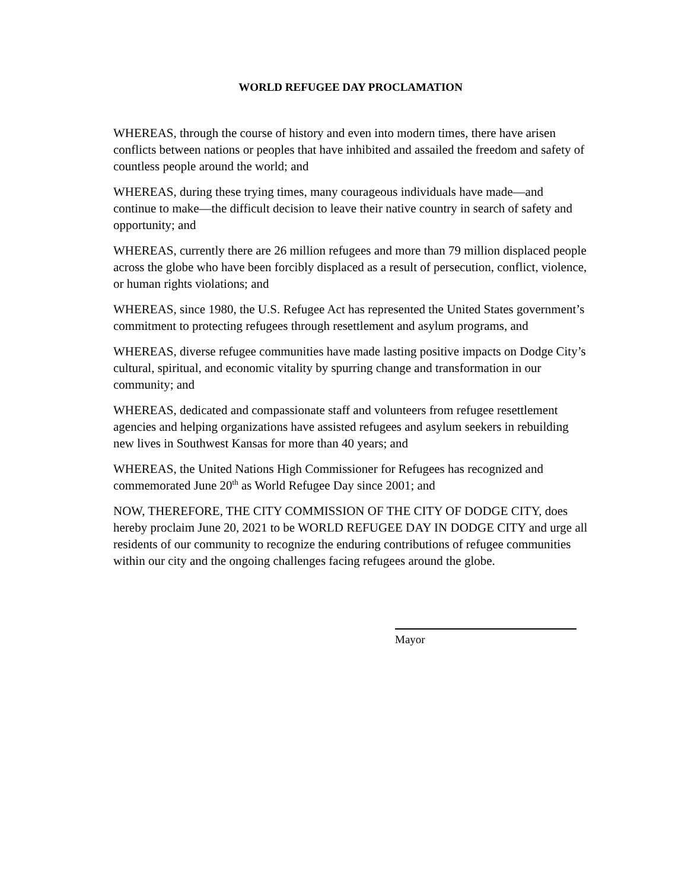WORLD REFUGEE DAY PROCLAMATION
WHEREAS, through the course of history and even into modern times, there have arisen conflicts between nations or peoples that have inhibited and assailed the freedom and safety of countless people around the world; and
WHEREAS, during these trying times, many courageous individuals have made—and continue to make—the difficult decision to leave their native country in search of safety and opportunity; and
WHEREAS, currently there are 26 million refugees and more than 79 million displaced people across the globe who have been forcibly displaced as a result of persecution, conflict, violence, or human rights violations; and
WHEREAS, since 1980, the U.S. Refugee Act has represented the United States government’s commitment to protecting refugees through resettlement and asylum programs, and
WHEREAS, diverse refugee communities have made lasting positive impacts on Dodge City’s cultural, spiritual, and economic vitality by spurring change and transformation in our community; and
WHEREAS, dedicated and compassionate staff and volunteers from refugee resettlement agencies and helping organizations have assisted refugees and asylum seekers in rebuilding new lives in Southwest Kansas for more than 40 years; and
WHEREAS, the United Nations High Commissioner for Refugees has recognized and commemorated June 20<sup>th</sup> as World Refugee Day since 2001; and
NOW, THEREFORE, THE CITY COMMISSION OF THE CITY OF DODGE CITY, does hereby proclaim June 20, 2021 to be WORLD REFUGEE DAY IN DODGE CITY and urge all residents of our community to recognize the enduring contributions of refugee communities within our city and the ongoing challenges facing refugees around the globe.
Mayor